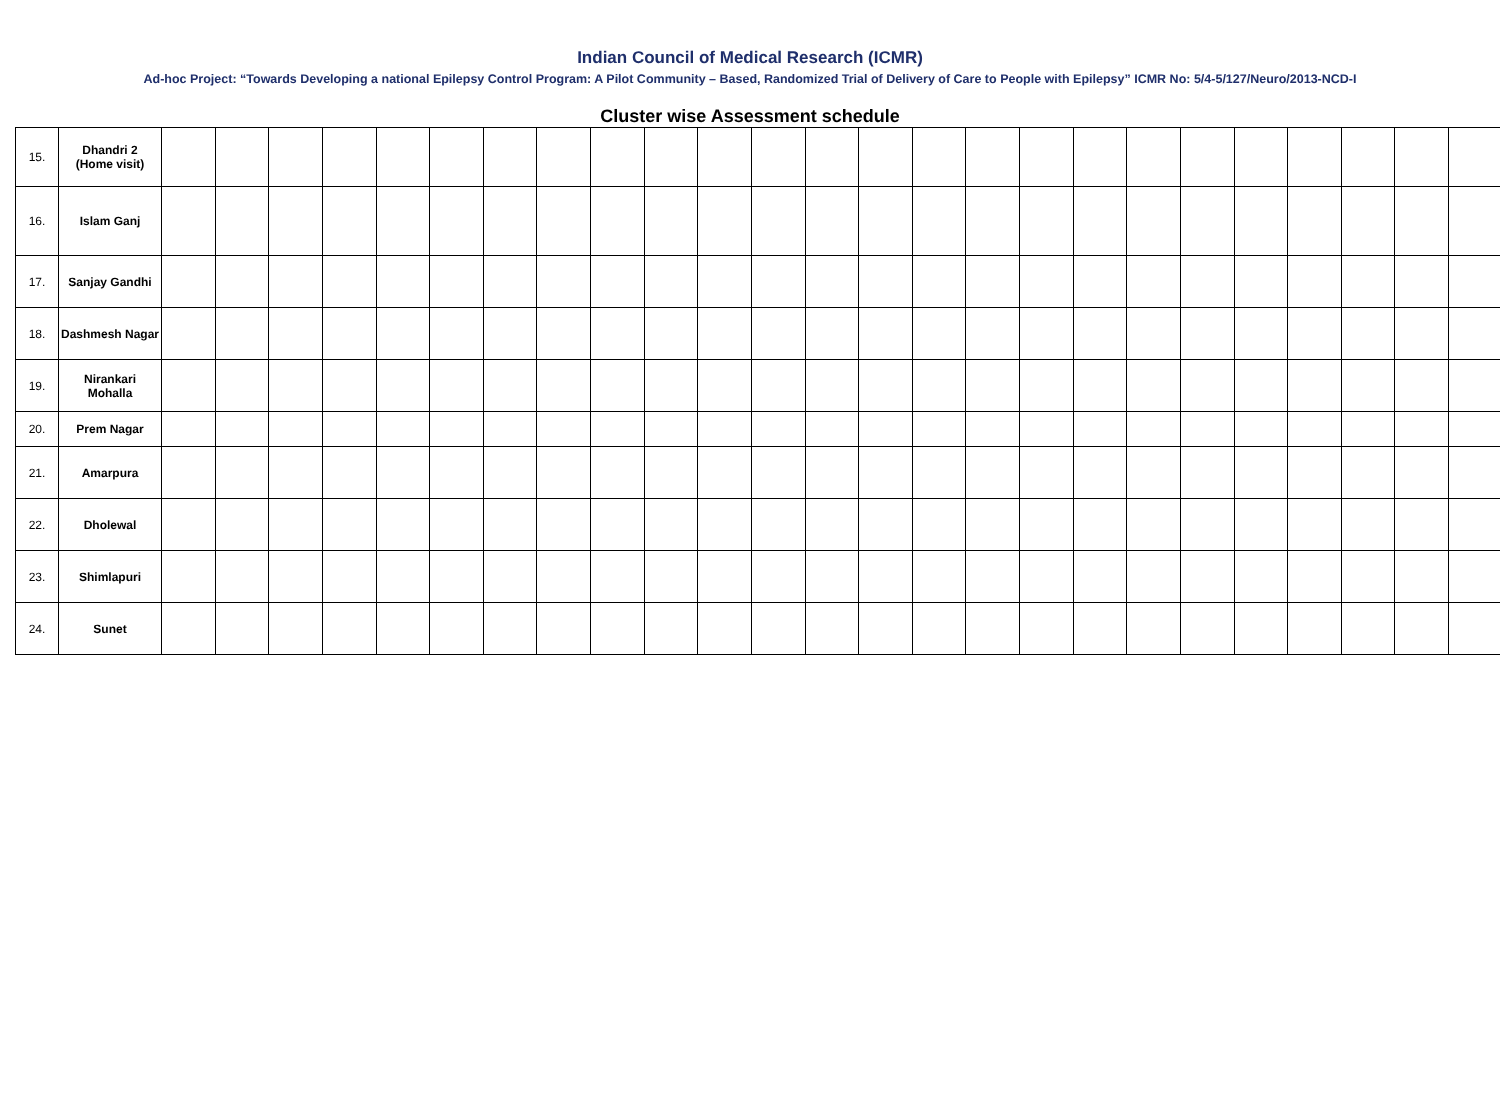Indian Council of Medical Research (ICMR)
Ad-hoc Project: “Towards Developing a national Epilepsy Control Program: A Pilot Community – Based, Randomized Trial of Delivery of Care to People with Epilepsy” ICMR No: 5/4-5/127/Neuro/2013-NCD-I
Cluster wise Assessment schedule
| 15. | Dhandri 2 (Home visit) | | | | | | | | | | | | | | | | | | | | | | | | | |
| 16. | Islam Ganj | | | | | | | | | | | | | | | | | | | | | | | | | |
| 17. | Sanjay Gandhi | | | | | | | | | | | | | | | | | | | | | | | | | |
| 18. | Dashmesh Nagar | | | | | | | | | | | | | | | | | | | | | | | | | |
| 19. | Nirankari Mohalla | | | | | | | | | | | | | | | | | | | | | | | | | |
| 20. | Prem Nagar | | | | | | | | | | | | | | | | | | | | | | | | | |
| 21. | Amarpura | | | | | | | | | | | | | | | | | | | | | | | | | |
| 22. | Dholewal | | | | | | | | | | | | | | | | | | | | | | | | | |
| 23. | Shimlapuri | | | | | | | | | | | | | | | | | | | | | | | | | |
| 24. | Sunet | | | | | | | | | | | | | | | | | | | | | | | | | |